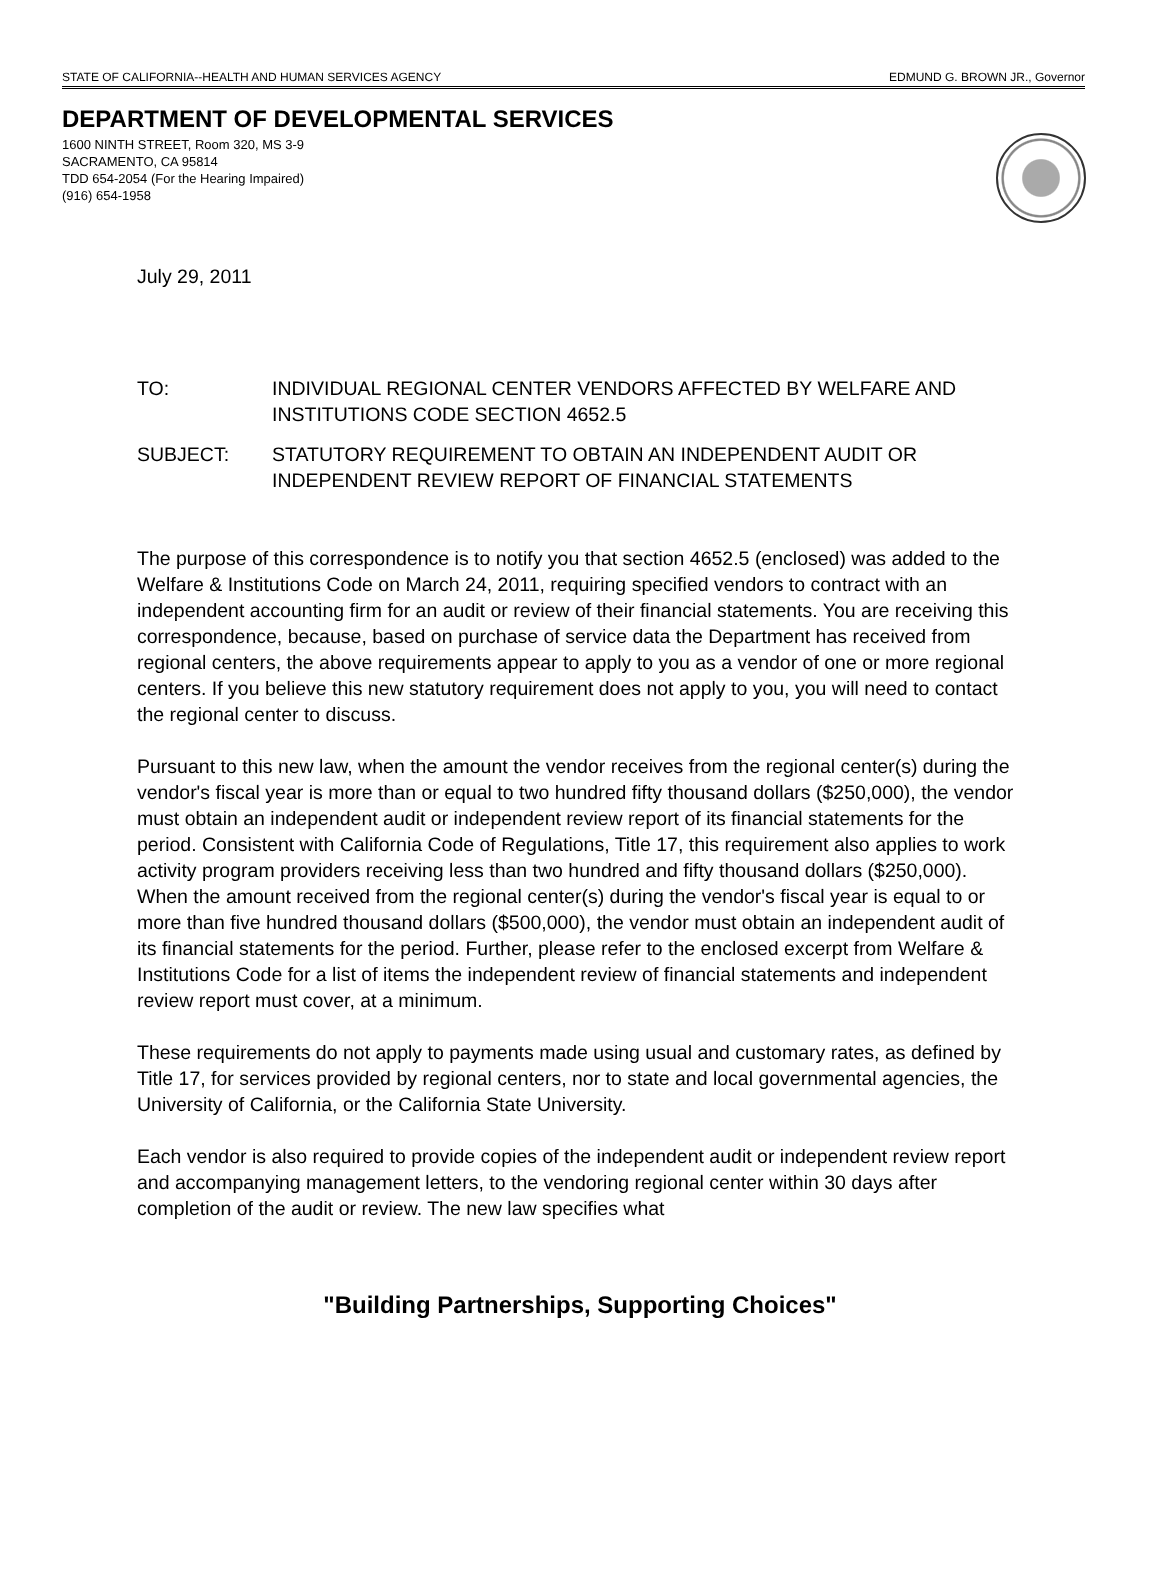STATE OF CALIFORNIA--HEALTH AND HUMAN SERVICES AGENCY EDMUND G. BROWN JR., Governor
DEPARTMENT OF DEVELOPMENTAL SERVICES
1600 NINTH STREET, Room 320, MS 3-9
SACRAMENTO, CA 95814
TDD 654-2054 (For the Hearing Impaired)
(916) 654-1958
July 29, 2011
TO: INDIVIDUAL REGIONAL CENTER VENDORS AFFECTED BY WELFARE AND INSTITUTIONS CODE SECTION 4652.5
SUBJECT: STATUTORY REQUIREMENT TO OBTAIN AN INDEPENDENT AUDIT OR INDEPENDENT REVIEW REPORT OF FINANCIAL STATEMENTS
The purpose of this correspondence is to notify you that section 4652.5 (enclosed) was added to the Welfare & Institutions Code on March 24, 2011, requiring specified vendors to contract with an independent accounting firm for an audit or review of their financial statements. You are receiving this correspondence, because, based on purchase of service data the Department has received from regional centers, the above requirements appear to apply to you as a vendor of one or more regional centers. If you believe this new statutory requirement does not apply to you, you will need to contact the regional center to discuss.
Pursuant to this new law, when the amount the vendor receives from the regional center(s) during the vendor's fiscal year is more than or equal to two hundred fifty thousand dollars ($250,000), the vendor must obtain an independent audit or independent review report of its financial statements for the period. Consistent with California Code of Regulations, Title 17, this requirement also applies to work activity program providers receiving less than two hundred and fifty thousand dollars ($250,000). When the amount received from the regional center(s) during the vendor's fiscal year is equal to or more than five hundred thousand dollars ($500,000), the vendor must obtain an independent audit of its financial statements for the period. Further, please refer to the enclosed excerpt from Welfare & Institutions Code for a list of items the independent review of financial statements and independent review report must cover, at a minimum.
These requirements do not apply to payments made using usual and customary rates, as defined by Title 17, for services provided by regional centers, nor to state and local governmental agencies, the University of California, or the California State University.
Each vendor is also required to provide copies of the independent audit or independent review report and accompanying management letters, to the vendoring regional center within 30 days after completion of the audit or review. The new law specifies what
"Building Partnerships, Supporting Choices"